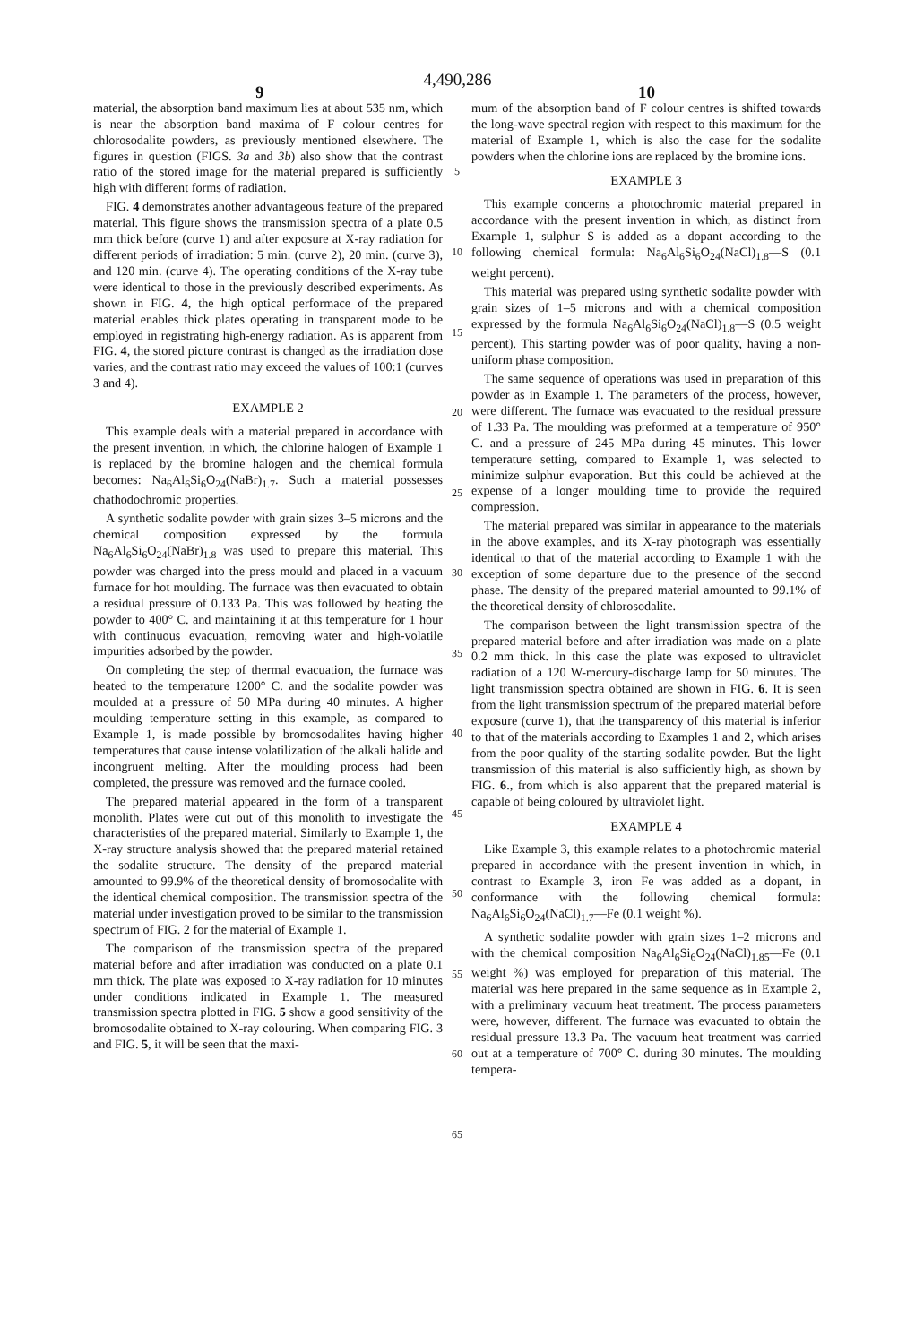4,490,286
9 10
material, the absorption band maximum lies at about 535 nm, which is near the absorption band maxima of F colour centres for chlorosodalite powders, as previously mentioned elsewhere. The figures in question (FIGS. 3a and 3b) also show that the contrast ratio of the stored image for the material prepared is sufficiently high with different forms of radiation.
FIG. 4 demonstrates another advantageous feature of the prepared material. This figure shows the transmission spectra of a plate 0.5 mm thick before (curve 1) and after exposure at X-ray radiation for different periods of irradiation: 5 min. (curve 2), 20 min. (curve 3), and 120 min. (curve 4). The operating conditions of the X-ray tube were identical to those in the previously described experiments. As shown in FIG. 4, the high optical performace of the prepared material enables thick plates operating in transparent mode to be employed in registrating high-energy radiation. As is apparent from FIG. 4, the stored picture contrast is changed as the irradiation dose varies, and the contrast ratio may exceed the values of 100:1 (curves 3 and 4).
EXAMPLE 2
This example deals with a material prepared in accordance with the present invention, in which, the chlorine halogen of Example 1 is replaced by the bromine halogen and the chemical formula becomes: Na<sub>6</sub>Al<sub>6</sub>Si<sub>6</sub>O<sub>24</sub>(NaBr)<sub>1.7</sub>. Such a material possesses chathodochromic properties.
A synthetic sodalite powder with grain sizes 3–5 microns and the chemical composition expressed by the formula Na<sub>6</sub>Al<sub>6</sub>Si<sub>6</sub>O<sub>24</sub>(NaBr)<sub>1.8</sub> was used to prepare this material. This powder was charged into the press mould and placed in a vacuum furnace for hot moulding. The furnace was then evacuated to obtain a residual pressure of 0.133 Pa. This was followed by heating the powder to 400° C. and maintaining it at this temperature for 1 hour with continuous evacuation, removing water and high-volatile impurities adsorbed by the powder.
On completing the step of thermal evacuation, the furnace was heated to the temperature 1200° C. and the sodalite powder was moulded at a pressure of 50 MPa during 40 minutes. A higher moulding temperature setting in this example, as compared to Example 1, is made possible by bromosodalites having higher temperatures that cause intense volatilization of the alkali halide and incongruent melting. After the moulding process had been completed, the pressure was removed and the furnace cooled.
The prepared material appeared in the form of a transparent monolith. Plates were cut out of this monolith to investigate the characteristies of the prepared material. Similarly to Example 1, the X-ray structure analysis showed that the prepared material retained the sodalite structure. The density of the prepared material amounted to 99.9% of the theoretical density of bromosodalite with the identical chemical composition. The transmission spectra of the material under investigation proved to be similar to the transmission spectrum of FIG. 2 for the material of Example 1.
The comparison of the transmission spectra of the prepared material before and after irradiation was conducted on a plate 0.1 mm thick. The plate was exposed to X-ray radiation for 10 minutes under conditions indicated in Example 1. The measured transmission spectra plotted in FIG. 5 show a good sensitivity of the bromosodalite obtained to X-ray colouring. When comparing FIG. 3 and FIG. 5, it will be seen that the maxi-
5
10
15
20
25
30
35
40
45
50
55
60
65
mum of the absorption band of F colour centres is shifted towards the long-wave spectral region with respect to this maximum for the material of Example 1, which is also the case for the sodalite powders when the chlorine ions are replaced by the bromine ions.
EXAMPLE 3
This example concerns a photochromic material prepared in accordance with the present invention in which, as distinct from Example 1, sulphur S is added as a dopant according to the following chemical formula: Na<sub>6</sub>Al<sub>6</sub>Si<sub>6</sub>O<sub>24</sub>(NaCl)<sub>1.8</sub>—S (0.1 weight percent).
This material was prepared using synthetic sodalite powder with grain sizes of 1–5 microns and with a chemical composition expressed by the formula Na<sub>6</sub>Al<sub>6</sub>Si<sub>6</sub>O<sub>24</sub>(NaCl)<sub>1.8</sub>—S (0.5 weight percent). This starting powder was of poor quality, having a non-uniform phase composition.
The same sequence of operations was used in preparation of this powder as in Example 1. The parameters of the process, however, were different. The furnace was evacuated to the residual pressure of 1.33 Pa. The moulding was preformed at a temperature of 950° C. and a pressure of 245 MPa during 45 minutes. This lower temperature setting, compared to Example 1, was selected to minimize sulphur evaporation. But this could be achieved at the expense of a longer moulding time to provide the required compression.
The material prepared was similar in appearance to the materials in the above examples, and its X-ray photograph was essentially identical to that of the material according to Example 1 with the exception of some departure due to the presence of the second phase. The density of the prepared material amounted to 99.1% of the theoretical density of chlorosodalite.
The comparison between the light transmission spectra of the prepared material before and after irradiation was made on a plate 0.2 mm thick. In this case the plate was exposed to ultraviolet radiation of a 120 W-mercury-discharge lamp for 50 minutes. The light transmission spectra obtained are shown in FIG. 6. It is seen from the light transmission spectrum of the prepared material before exposure (curve 1), that the transparency of this material is inferior to that of the materials according to Examples 1 and 2, which arises from the poor quality of the starting sodalite powder. But the light transmission of this material is also sufficiently high, as shown by FIG. 6., from which is also apparent that the prepared material is capable of being coloured by ultraviolet light.
EXAMPLE 4
Like Example 3, this example relates to a photochromic material prepared in accordance with the present invention in which, in contrast to Example 3, iron Fe was added as a dopant, in conformance with the following chemical formula: Na<sub>6</sub>Al<sub>6</sub>Si<sub>6</sub>O<sub>24</sub>(NaCl)<sub>1.7</sub>—Fe (0.1 weight %).
A synthetic sodalite powder with grain sizes 1–2 microns and with the chemical composition Na<sub>6</sub>Al<sub>6</sub>Si<sub>6</sub>O<sub>24</sub>(NaCl)<sub>1.85</sub>—Fe (0.1 weight %) was employed for preparation of this material. The material was here prepared in the same sequence as in Example 2, with a preliminary vacuum heat treatment. The process parameters were, however, different. The furnace was evacuated to obtain the residual pressure 13.3 Pa. The vacuum heat treatment was carried out at a temperature of 700° C. during 30 minutes. The moulding tempera-